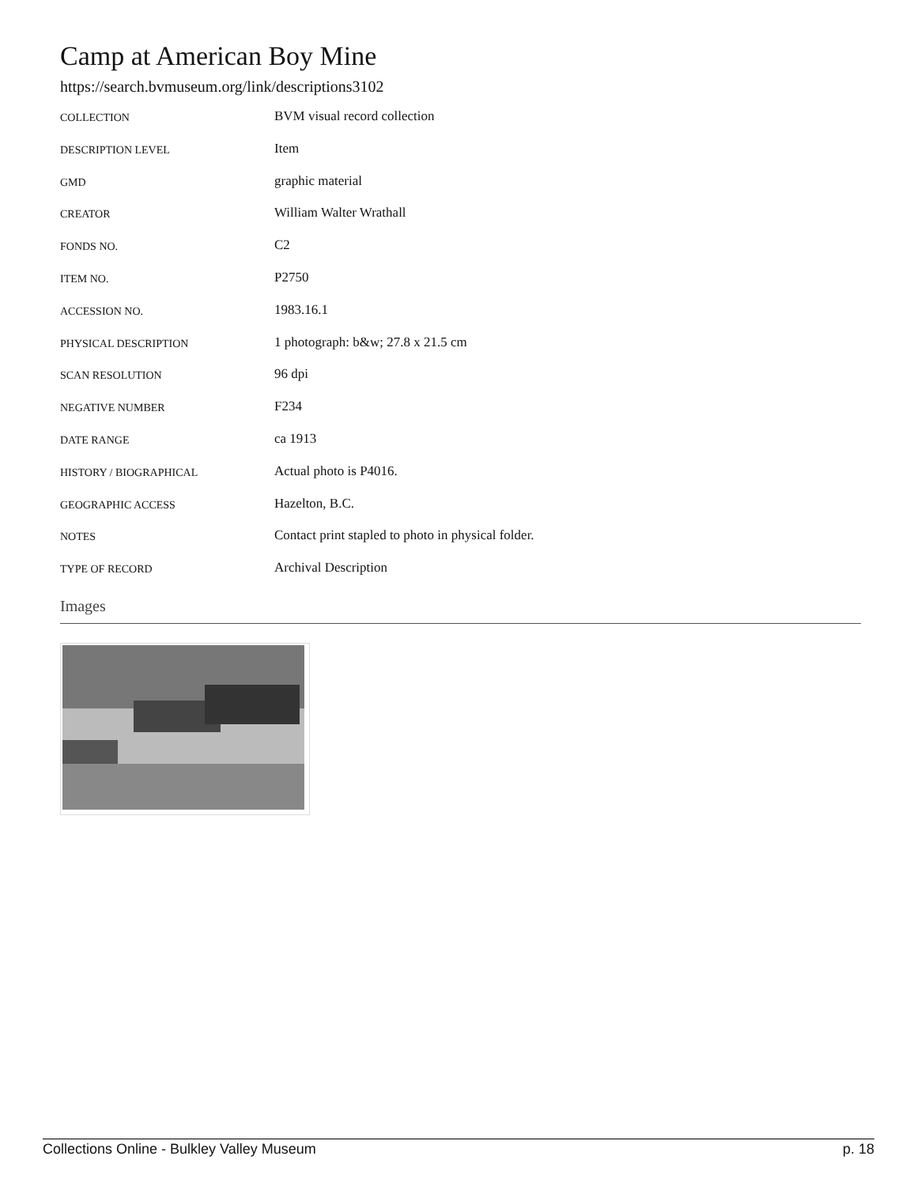Camp at American Boy Mine
https://search.bvmuseum.org/link/descriptions3102
| COLLECTION | BVM visual record collection |
| DESCRIPTION LEVEL | Item |
| GMD | graphic material |
| CREATOR | William Walter Wrathall |
| FONDS NO. | C2 |
| ITEM NO. | P2750 |
| ACCESSION NO. | 1983.16.1 |
| PHYSICAL DESCRIPTION | 1 photograph: b&w; 27.8 x 21.5 cm |
| SCAN RESOLUTION | 96 dpi |
| NEGATIVE NUMBER | F234 |
| DATE RANGE | ca 1913 |
| HISTORY / BIOGRAPHICAL | Actual photo is P4016. |
| GEOGRAPHIC ACCESS | Hazelton, B.C. |
| NOTES | Contact print stapled to photo in physical folder. |
| TYPE OF RECORD | Archival Description |
Images
Collections Online - Bulkley Valley Museum p. 18